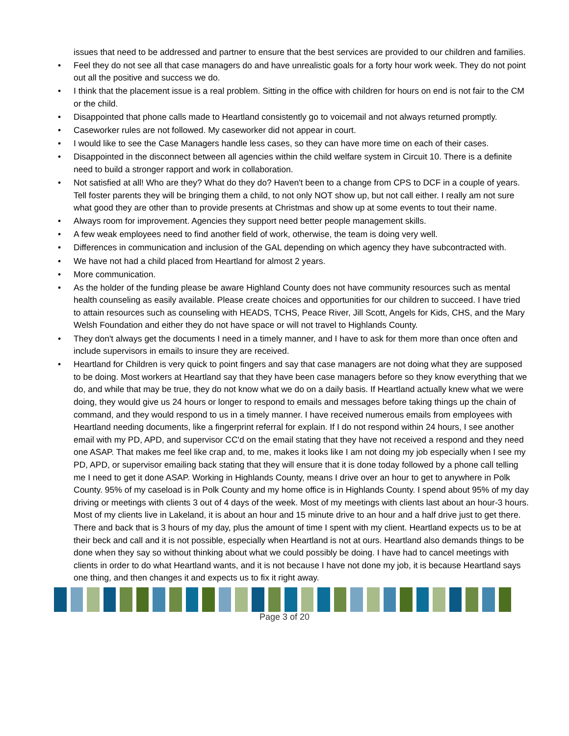issues that need to be addressed and partner to ensure that the best services are provided to our children and families.
• Feel they do not see all that case managers do and have unrealistic goals for a forty hour work week. They do not point out all the positive and success we do.
• I think that the placement issue is a real problem. Sitting in the office with children for hours on end is not fair to the CM or the child.
• Disappointed that phone calls made to Heartland consistently go to voicemail and not always returned promptly.
• Caseworker rules are not followed. My caseworker did not appear in court.
• I would like to see the Case Managers handle less cases, so they can have more time on each of their cases.
• Disappointed in the disconnect between all agencies within the child welfare system in Circuit 10. There is a definite need to build a stronger rapport and work in collaboration.
• Not satisfied at all! Who are they? What do they do? Haven't been to a change from CPS to DCF in a couple of years. Tell foster parents they will be bringing them a child, to not only NOT show up, but not call either. I really am not sure what good they are other than to provide presents at Christmas and show up at some events to tout their name.
• Always room for improvement. Agencies they support need better people management skills.
• A few weak employees need to find another field of work, otherwise, the team is doing very well.
• Differences in communication and inclusion of the GAL depending on which agency they have subcontracted with.
• We have not had a child placed from Heartland for almost 2 years.
• More communication.
• As the holder of the funding please be aware Highland County does not have community resources such as mental health counseling as easily available. Please create choices and opportunities for our children to succeed. I have tried to attain resources such as counseling with HEADS, TCHS, Peace River, Jill Scott, Angels for Kids, CHS, and the Mary Welsh Foundation and either they do not have space or will not travel to Highlands County.
• They don't always get the documents I need in a timely manner, and I have to ask for them more than once often and include supervisors in emails to insure they are received.
• Heartland for Children is very quick to point fingers and say that case managers are not doing what they are supposed to be doing. Most workers at Heartland say that they have been case managers before so they know everything that we do, and while that may be true, they do not know what we do on a daily basis. If Heartland actually knew what we were doing, they would give us 24 hours or longer to respond to emails and messages before taking things up the chain of command, and they would respond to us in a timely manner. I have received numerous emails from employees with Heartland needing documents, like a fingerprint referral for explain. If I do not respond within 24 hours, I see another email with my PD, APD, and supervisor CC'd on the email stating that they have not received a respond and they need one ASAP. That makes me feel like crap and, to me, makes it looks like I am not doing my job especially when I see my PD, APD, or supervisor emailing back stating that they will ensure that it is done today followed by a phone call telling me I need to get it done ASAP. Working in Highlands County, means I drive over an hour to get to anywhere in Polk County. 95% of my caseload is in Polk County and my home office is in Highlands County. I spend about 95% of my day driving or meetings with clients 3 out of 4 days of the week. Most of my meetings with clients last about an hour-3 hours. Most of my clients live in Lakeland, it is about an hour and 15 minute drive to an hour and a half drive just to get there. There and back that is 3 hours of my day, plus the amount of time I spent with my client. Heartland expects us to be at their beck and call and it is not possible, especially when Heartland is not at ours. Heartland also demands things to be done when they say so without thinking about what we could possibly be doing. I have had to cancel meetings with clients in order to do what Heartland wants, and it is not because I have not done my job, it is because Heartland says one thing, and then changes it and expects us to fix it right away.
Page 3 of 20